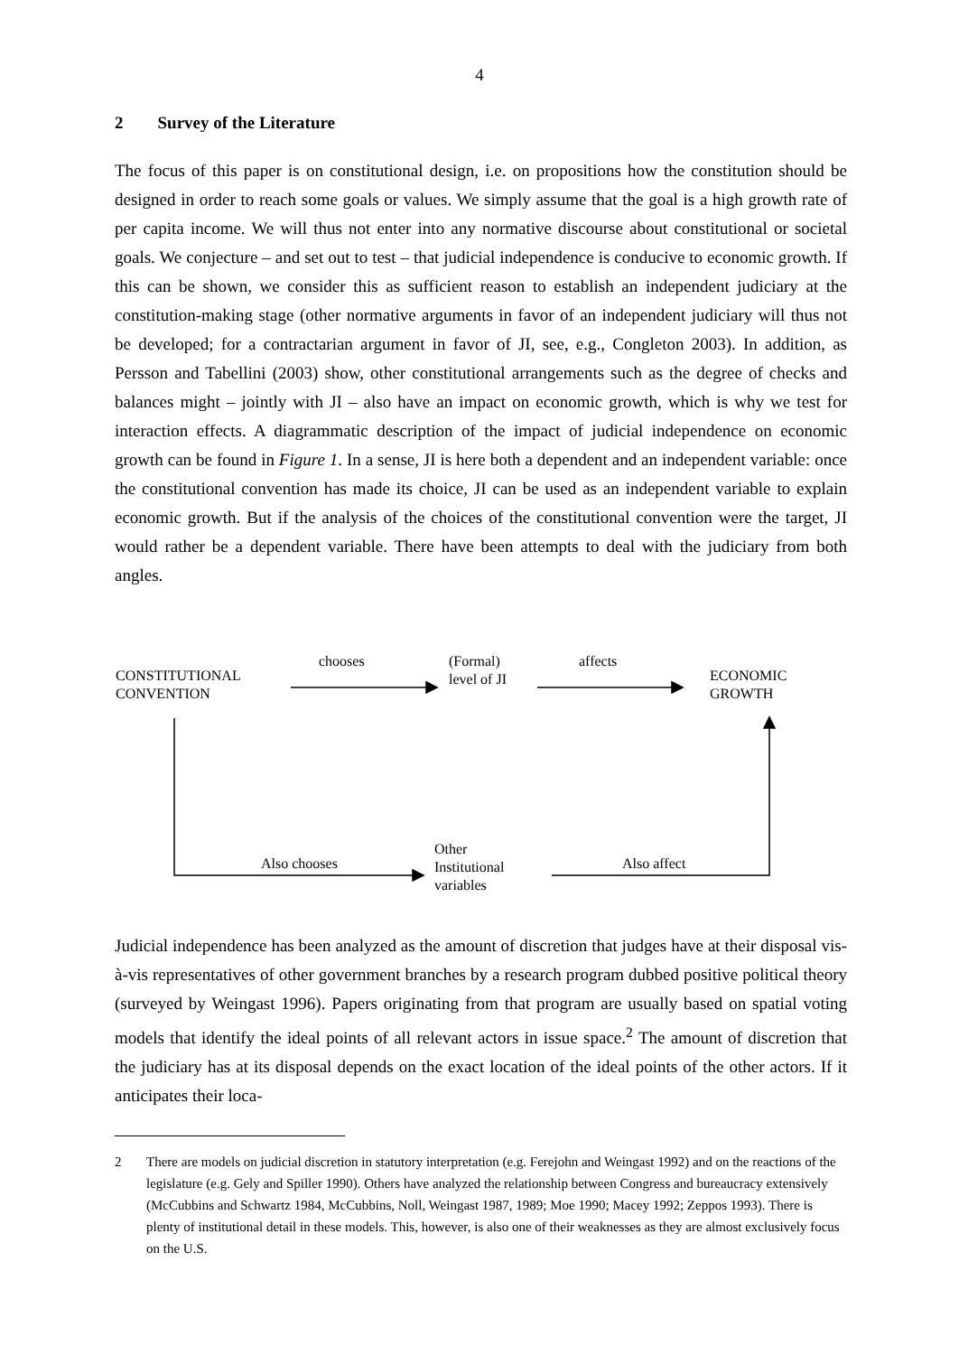4
2 Survey of the Literature
The focus of this paper is on constitutional design, i.e. on propositions how the constitution should be designed in order to reach some goals or values. We simply assume that the goal is a high growth rate of per capita income. We will thus not enter into any normative discourse about constitutional or societal goals. We conjecture – and set out to test – that judicial independence is conducive to economic growth. If this can be shown, we consider this as sufficient reason to establish an independent judiciary at the constitution-making stage (other normative arguments in favor of an independent judiciary will thus not be developed; for a contractarian argument in favor of JI, see, e.g., Congleton 2003). In addition, as Persson and Tabellini (2003) show, other constitutional arrangements such as the degree of checks and balances might – jointly with JI – also have an impact on economic growth, which is why we test for interaction effects. A diagrammatic description of the impact of judicial independence on economic growth can be found in Figure 1. In a sense, JI is here both a dependent and an independent variable: once the constitutional convention has made its choice, JI can be used as an independent variable to explain economic growth. But if the analysis of the choices of the constitutional convention were the target, JI would rather be a dependent variable. There have been attempts to deal with the judiciary from both angles.
CONSTITUTIONAL
CONVENTION
chooses
(Formal)
level of JI
affects
ECONOMIC
GROWTH
Also chooses
Other
Institutional
variables
Also affect
Judicial independence has been analyzed as the amount of discretion that judges have at their disposal vis-à-vis representatives of other government branches by a research program dubbed positive political theory (surveyed by Weingast 1996). Papers originating from that program are usually based on spatial voting models that identify the ideal points of all relevant actors in issue space.<sup>2</sup> The amount of discretion that the judiciary has at its disposal depends on the exact location of the ideal points of the other actors. If it anticipates their loca-
2 There are models on judicial discretion in statutory interpretation (e.g. Ferejohn and Weingast 1992) and on the reactions of the legislature (e.g. Gely and Spiller 1990). Others have analyzed the relationship between Congress and bureaucracy extensively (McCubbins and Schwartz 1984, McCubbins, Noll, Weingast 1987, 1989; Moe 1990; Macey 1992; Zeppos 1993). There is plenty of institutional detail in these models. This, however, is also one of their weaknesses as they are almost exclusively focus on the U.S.